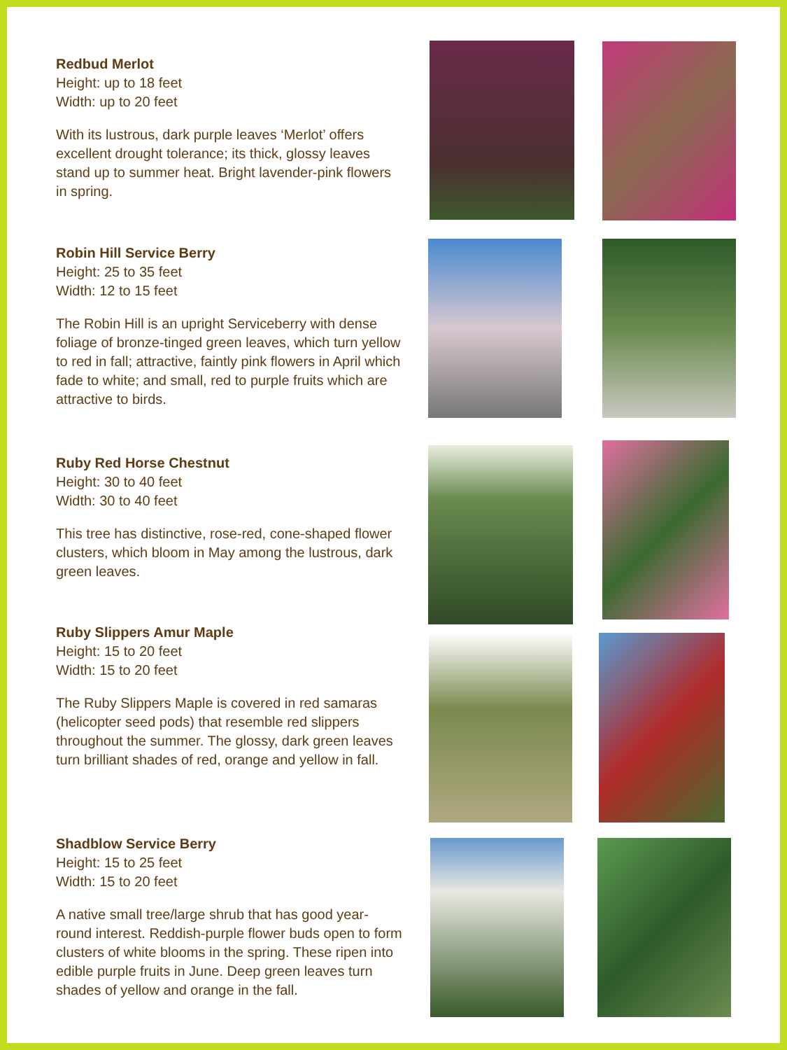Redbud Merlot
Height: up to 18 feet
Width: up to 20 feet
With its lustrous, dark purple leaves ‘Merlot’ offers excellent drought tolerance; its thick, glossy leaves stand up to summer heat. Bright lavender-pink flowers in spring.
Robin Hill Service Berry
Height: 25 to 35 feet
Width: 12 to 15 feet
The Robin Hill is an upright Serviceberry with dense foliage of bronze-tinged green leaves, which turn yellow to red in fall; attractive, faintly pink flowers in April which fade to white; and small, red to purple fruits which are attractive to birds.
Ruby Red Horse Chestnut
Height: 30 to 40 feet
Width: 30 to 40 feet
This tree has distinctive, rose-red, cone-shaped flower clusters, which bloom in May among the lustrous, dark green leaves.
Ruby Slippers Amur Maple
Height: 15 to 20 feet
Width: 15 to 20 feet
The Ruby Slippers Maple is covered in red samaras (helicopter seed pods) that resemble red slippers throughout the summer. The glossy, dark green leaves turn brilliant shades of red, orange and yellow in fall.
Shadblow Service Berry
Height: 15 to 25 feet
Width: 15 to 20 feet
A native small tree/large shrub that has good year-round interest. Reddish-purple flower buds open to form clusters of white blooms in the spring. These ripen into edible purple fruits in June. Deep green leaves turn shades of yellow and orange in the fall.